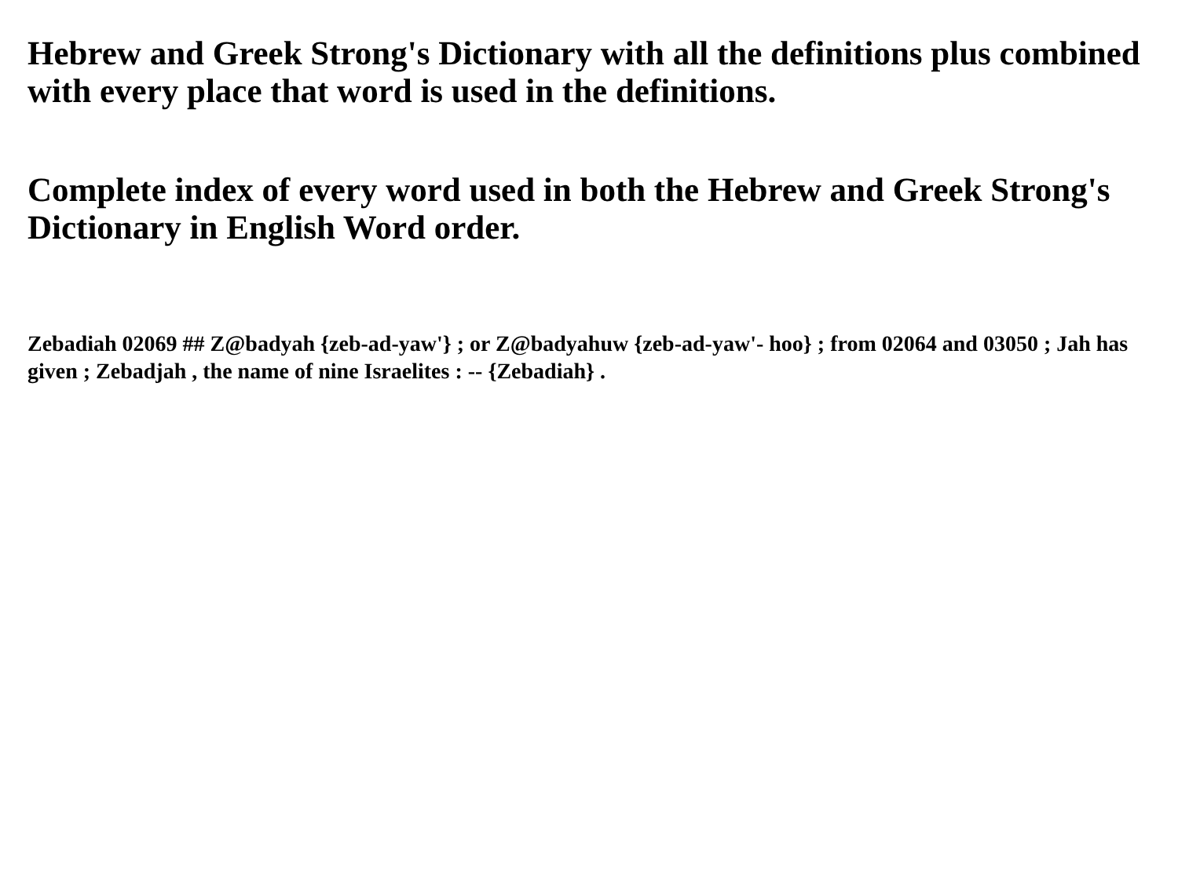Hebrew and Greek Strong's Dictionary with all the definitions plus combined with every place that word is used in the definitions.
Complete index of every word used in both the Hebrew and Greek Strong's Dictionary in English Word order.
Zebadiah 02069 ## Z@badyah {zeb-ad-yaw'} ; or Z@badyahuw {zeb-ad-yaw'- hoo} ; from 02064 and 03050 ; Jah has given ; Zebadjah , the name of nine Israelites : -- {Zebadiah} .